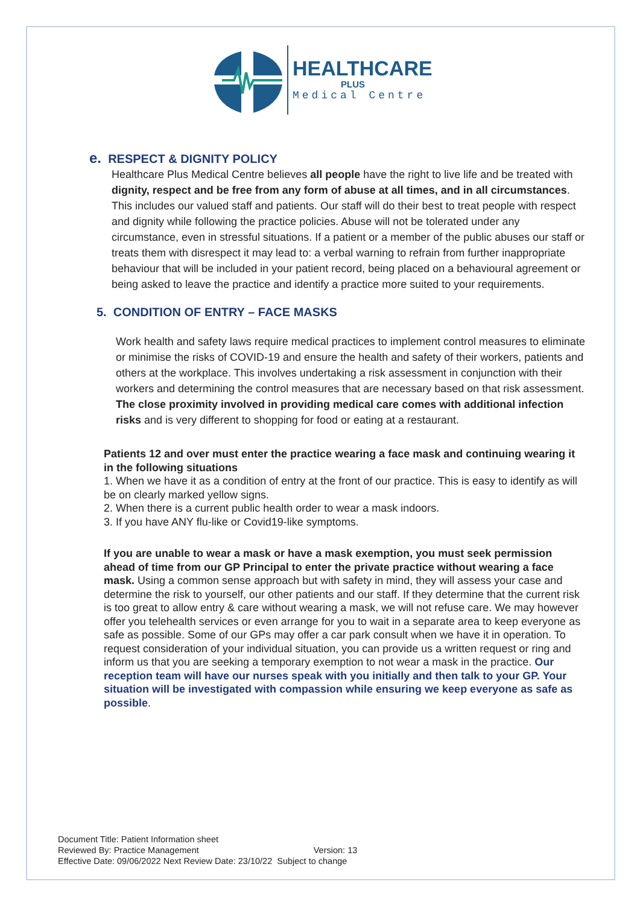HEALTHCARE
PLUS
Medical Centre
e. RESPECT & DIGNITY POLICY
Healthcare Plus Medical Centre believes all people have the right to live life and be treated with dignity, respect and be free from any form of abuse at all times, and in all circumstances. This includes our valued staff and patients. Our staff will do their best to treat people with respect and dignity while following the practice policies. Abuse will not be tolerated under any circumstance, even in stressful situations. If a patient or a member of the public abuses our staff or treats them with disrespect it may lead to: a verbal warning to refrain from further inappropriate behaviour that will be included in your patient record, being placed on a behavioural agreement or being asked to leave the practice and identify a practice more suited to your requirements.
5. CONDITION OF ENTRY – FACE MASKS
Work health and safety laws require medical practices to implement control measures to eliminate or minimise the risks of COVID-19 and ensure the health and safety of their workers, patients and others at the workplace. This involves undertaking a risk assessment in conjunction with their workers and determining the control measures that are necessary based on that risk assessment. The close proximity involved in providing medical care comes with additional infection risks and is very different to shopping for food or eating at a restaurant.
Patients 12 and over must enter the practice wearing a face mask and continuing wearing it in the following situations
1. When we have it as a condition of entry at the front of our practice. This is easy to identify as will be on clearly marked yellow signs.
2. When there is a current public health order to wear a mask indoors.
3. If you have ANY flu-like or Covid19-like symptoms.
If you are unable to wear a mask or have a mask exemption, you must seek permission ahead of time from our GP Principal to enter the private practice without wearing a face mask. Using a common sense approach but with safety in mind, they will assess your case and determine the risk to yourself, our other patients and our staff. If they determine that the current risk is too great to allow entry & care without wearing a mask, we will not refuse care. We may however offer you telehealth services or even arrange for you to wait in a separate area to keep everyone as safe as possible. Some of our GPs may offer a car park consult when we have it in operation. To request consideration of your individual situation, you can provide us a written request or ring and inform us that you are seeking a temporary exemption to not wear a mask in the practice. Our reception team will have our nurses speak with you initially and then talk to your GP. Your situation will be investigated with compassion while ensuring we keep everyone as safe as possible.
Document Title: Patient Information sheet
Reviewed By: Practice Management Version: 13
Effective Date: 09/06/2022 Next Review Date: 23/10/22 Subject to change